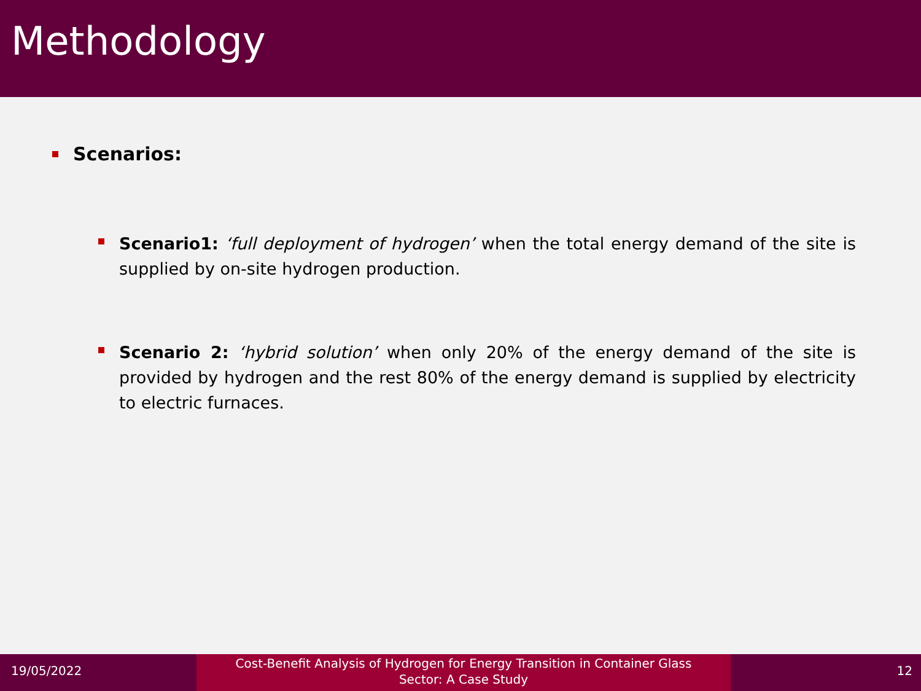Methodology
Scenarios:
Scenario1: ‘full deployment of hydrogen’ when the total energy demand of the site is supplied by on-site hydrogen production.
Scenario 2: ‘hybrid solution’ when only 20% of the energy demand of the site is provided by hydrogen and the rest 80% of the energy demand is supplied by electricity to electric furnaces.
19/05/2022
Cost-Benefit Analysis of Hydrogen for Energy Transition in Container Glass
Sector: A Case Study
12